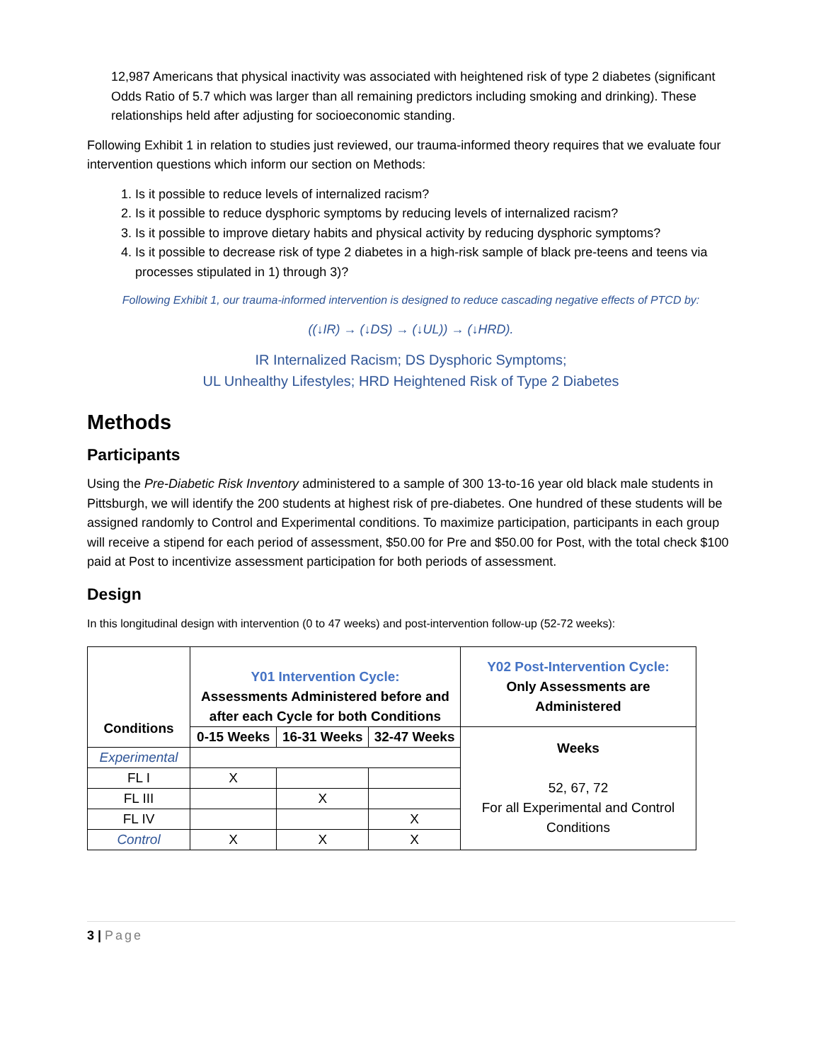12,987 Americans that physical inactivity was associated with heightened risk of type 2 diabetes (significant Odds Ratio of 5.7 which was larger than all remaining predictors including smoking and drinking). These relationships held after adjusting for socioeconomic standing.
Following Exhibit 1 in relation to studies just reviewed, our trauma-informed theory requires that we evaluate four intervention questions which inform our section on Methods:
1. Is it possible to reduce levels of internalized racism?
2. Is it possible to reduce dysphoric symptoms by reducing levels of internalized racism?
3. Is it possible to improve dietary habits and physical activity by reducing dysphoric symptoms?
4. Is it possible to decrease risk of type 2 diabetes in a high-risk sample of black pre-teens and teens via processes stipulated in 1) through 3)?
Following Exhibit 1, our trauma-informed intervention is designed to reduce cascading negative effects of PTCD by:
((↓IR) → (↓DS) → (↓UL)) → (↓HRD).
IR Internalized Racism; DS Dysphoric Symptoms;
UL Unhealthy Lifestyles; HRD Heightened Risk of Type 2 Diabetes
Methods
Participants
Using the Pre-Diabetic Risk Inventory administered to a sample of 300 13-to-16 year old black male students in Pittsburgh, we will identify the 200 students at highest risk of pre-diabetes. One hundred of these students will be assigned randomly to Control and Experimental conditions. To maximize participation, participants in each group will receive a stipend for each period of assessment, $50.00 for Pre and $50.00 for Post, with the total check $100 paid at Post to incentivize assessment participation for both periods of assessment.
Design
In this longitudinal design with intervention (0 to 47 weeks) and post-intervention follow-up (52-72 weeks):
| Conditions | Y01 Intervention Cycle: Assessments Administered before and after each Cycle for both Conditions | | | Y02 Post-Intervention Cycle: Only Assessments are Administered |
| --- | --- | --- | --- | --- |
| | 0-15 Weeks | 16-31 Weeks | 32-47 Weeks | Weeks 52, 67, 72 For all Experimental and Control Conditions |
| Experimental | | | | |
| FL I | X | | | |
| FL III | | X | | |
| FL IV | | | X | |
| Control | X | X | X | |
3 | Page